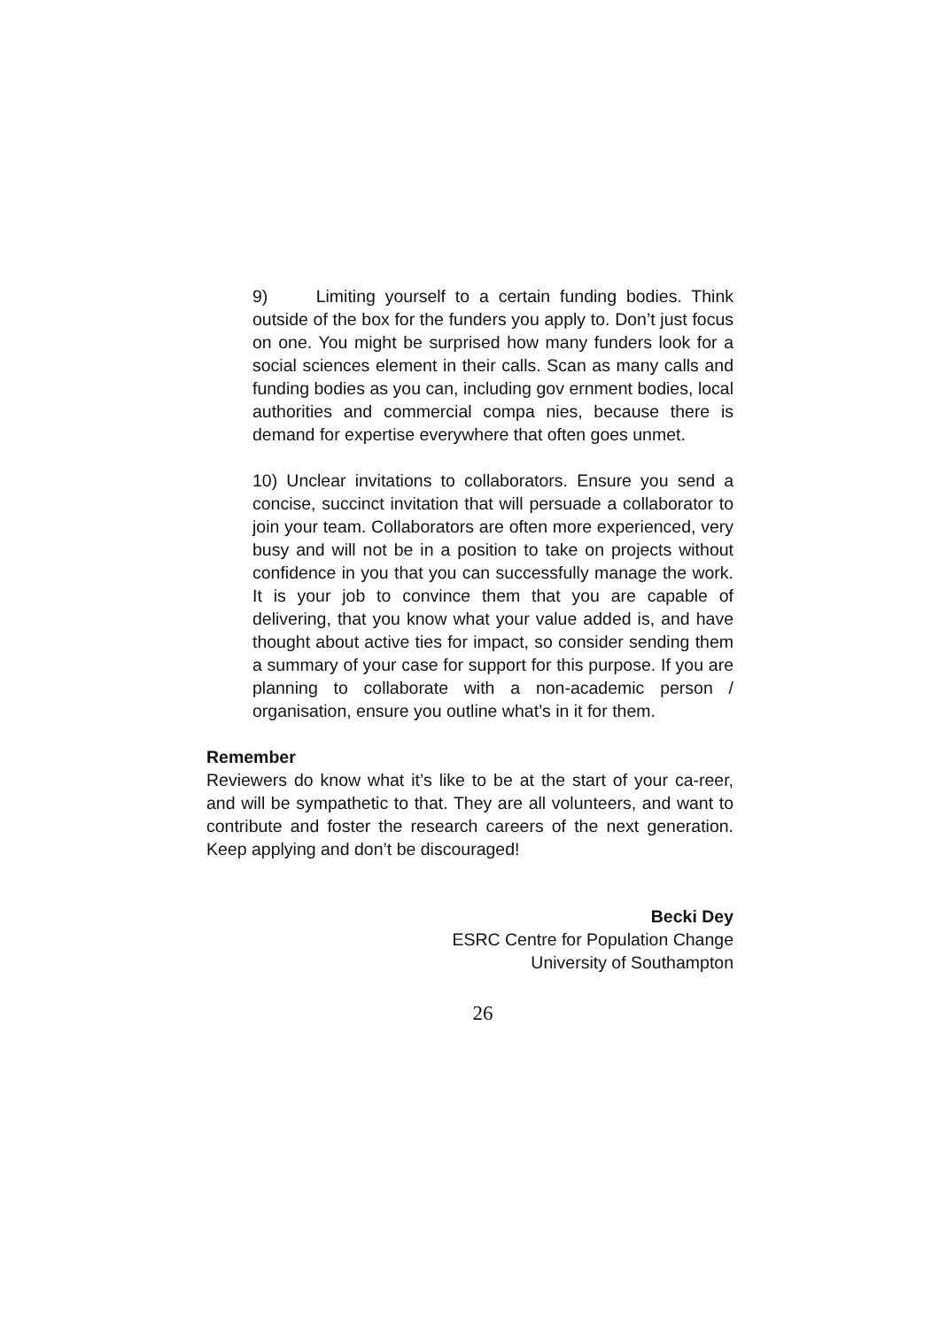9) Limiting yourself to a certain funding bodies. Think outside of the box for the funders you apply to. Don’t just focus on one. You might be surprised how many funders look for a social sciences element in their calls. Scan as many calls and funding bodies as you can, including gov ernment bodies, local authorities and commercial compa nies, because there is demand for expertise everywhere that often goes unmet.
10) Unclear invitations to collaborators. Ensure you send a concise, succinct invitation that will persuade a collaborator to join your team. Collaborators are often more experienced, very busy and will not be in a position to take on projects without confidence in you that you can successfully manage the work. It is your job to convince them that you are capable of delivering, that you know what your value added is, and have thought about active ties for impact, so consider sending them a summary of your case for support for this purpose. If you are planning to collaborate with a non-academic person / organisation, ensure you outline what’s in it for them.
Remember
Reviewers do know what it’s like to be at the start of your ca-reer, and will be sympathetic to that. They are all volunteers, and want to contribute and foster the research careers of the next generation. Keep applying and don’t be discouraged!
Becki Dey
ESRC Centre for Population Change
University of Southampton
26